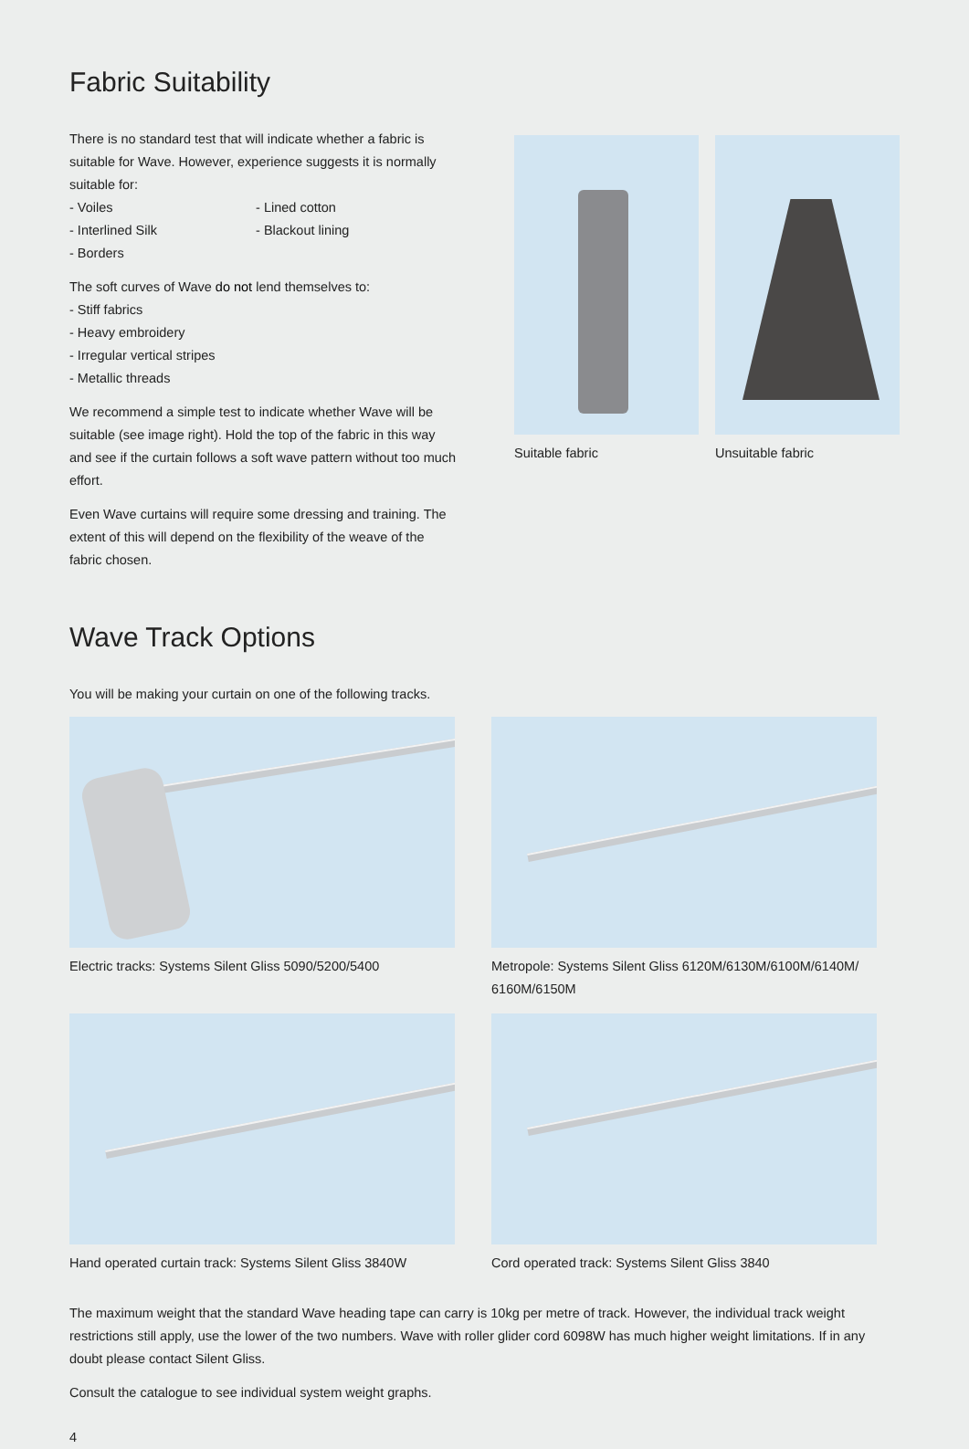Fabric Suitability
There is no standard test that will indicate whether a fabric is suitable for Wave. However, experience suggests it is normally suitable for:
- Voiles - Lined cotton
- Interlined Silk - Blackout lining
- Borders
The soft curves of Wave do not lend themselves to:
- Stiff fabrics
- Heavy embroidery
- Irregular vertical stripes
- Metallic threads
We recommend a simple test to indicate whether Wave will be suitable (see image right). Hold the top of the fabric in this way and see if the curtain follows a soft wave pattern without too much effort.
Even Wave curtains will require some dressing and training. The extent of this will depend on the flexibility of the weave of the fabric chosen.
Suitable fabric Unsuitable fabric
Wave Track Options
You will be making your curtain on one of the following tracks.
Electric tracks: Systems Silent Gliss 5090/5200/5400
Metropole: Systems Silent Gliss 6120M/6130M/6100M/6140M/ 6160M/6150M
Hand operated curtain track: Systems Silent Gliss 3840W
Cord operated track: Systems Silent Gliss 3840
The maximum weight that the standard Wave heading tape can carry is 10kg per metre of track. However, the individual track weight restrictions still apply, use the lower of the two numbers. Wave with roller glider cord 6098W has much higher weight limitations. If in any doubt please contact Silent Gliss.
Consult the catalogue to see individual system weight graphs.
4